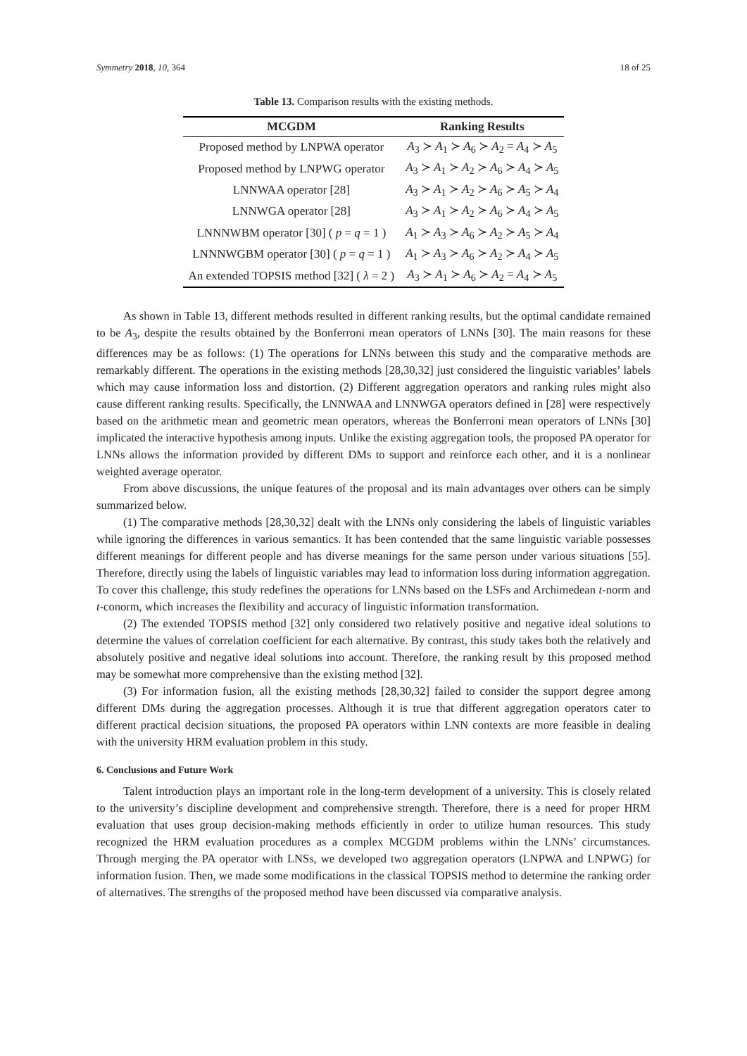Symmetry 2018, 10, 364 18 of 25
Table 13. Comparison results with the existing methods.
| MCGDM | Ranking Results |
| --- | --- |
| Proposed method by LNPWA operator | A<sub>3</sub> ≻ A<sub>1</sub> ≻ A<sub>6</sub> ≻ A<sub>2</sub> = A<sub>4</sub> ≻ A<sub>5</sub> |
| Proposed method by LNPWG operator | A<sub>3</sub> ≻ A<sub>1</sub> ≻ A<sub>2</sub> ≻ A<sub>6</sub> ≻ A<sub>4</sub> ≻ A<sub>5</sub> |
| LNNWAA operator [28] | A<sub>3</sub> ≻ A<sub>1</sub> ≻ A<sub>2</sub> ≻ A<sub>6</sub> ≻ A<sub>5</sub> ≻ A<sub>4</sub> |
| LNNWGA operator [28] | A<sub>3</sub> ≻ A<sub>1</sub> ≻ A<sub>2</sub> ≻ A<sub>6</sub> ≻ A<sub>4</sub> ≻ A<sub>5</sub> |
| LNNNWBM operator [30] ( p = q = 1 ) | A<sub>1</sub> ≻ A<sub>3</sub> ≻ A<sub>6</sub> ≻ A<sub>2</sub> ≻ A<sub>5</sub> ≻ A<sub>4</sub> |
| LNNNWGBM operator [30] ( p = q = 1 ) | A<sub>1</sub> ≻ A<sub>3</sub> ≻ A<sub>6</sub> ≻ A<sub>2</sub> ≻ A<sub>4</sub> ≻ A<sub>5</sub> |
| An extended TOPSIS method [32] ( λ = 2 ) | A<sub>3</sub> ≻ A<sub>1</sub> ≻ A<sub>6</sub> ≻ A<sub>2</sub> = A<sub>4</sub> ≻ A<sub>5</sub> |
As shown in Table 13, different methods resulted in different ranking results, but the optimal candidate remained to be A<sub>3</sub>, despite the results obtained by the Bonferroni mean operators of LNNs [30]. The main reasons for these differences may be as follows: (1) The operations for LNNs between this study and the comparative methods are remarkably different. The operations in the existing methods [28,30,32] just considered the linguistic variables’ labels which may cause information loss and distortion. (2) Different aggregation operators and ranking rules might also cause different ranking results. Specifically, the LNNWAA and LNNWGA operators defined in [28] were respectively based on the arithmetic mean and geometric mean operators, whereas the Bonferroni mean operators of LNNs [30] implicated the interactive hypothesis among inputs. Unlike the existing aggregation tools, the proposed PA operator for LNNs allows the information provided by different DMs to support and reinforce each other, and it is a nonlinear weighted average operator.
From above discussions, the unique features of the proposal and its main advantages over others can be simply summarized below.
(1) The comparative methods [28,30,32] dealt with the LNNs only considering the labels of linguistic variables while ignoring the differences in various semantics. It has been contended that the same linguistic variable possesses different meanings for different people and has diverse meanings for the same person under various situations [55]. Therefore, directly using the labels of linguistic variables may lead to information loss during information aggregation. To cover this challenge, this study redefines the operations for LNNs based on the LSFs and Archimedean t-norm and t-conorm, which increases the flexibility and accuracy of linguistic information transformation.
(2) The extended TOPSIS method [32] only considered two relatively positive and negative ideal solutions to determine the values of correlation coefficient for each alternative. By contrast, this study takes both the relatively and absolutely positive and negative ideal solutions into account. Therefore, the ranking result by this proposed method may be somewhat more comprehensive than the existing method [32].
(3) For information fusion, all the existing methods [28,30,32] failed to consider the support degree among different DMs during the aggregation processes. Although it is true that different aggregation operators cater to different practical decision situations, the proposed PA operators within LNN contexts are more feasible in dealing with the university HRM evaluation problem in this study.
6. Conclusions and Future Work
Talent introduction plays an important role in the long-term development of a university. This is closely related to the university’s discipline development and comprehensive strength. Therefore, there is a need for proper HRM evaluation that uses group decision-making methods efficiently in order to utilize human resources. This study recognized the HRM evaluation procedures as a complex MCGDM problems within the LNNs’ circumstances. Through merging the PA operator with LNSs, we developed two aggregation operators (LNPWA and LNPWG) for information fusion. Then, we made some modifications in the classical TOPSIS method to determine the ranking order of alternatives. The strengths of the proposed method have been discussed via comparative analysis.